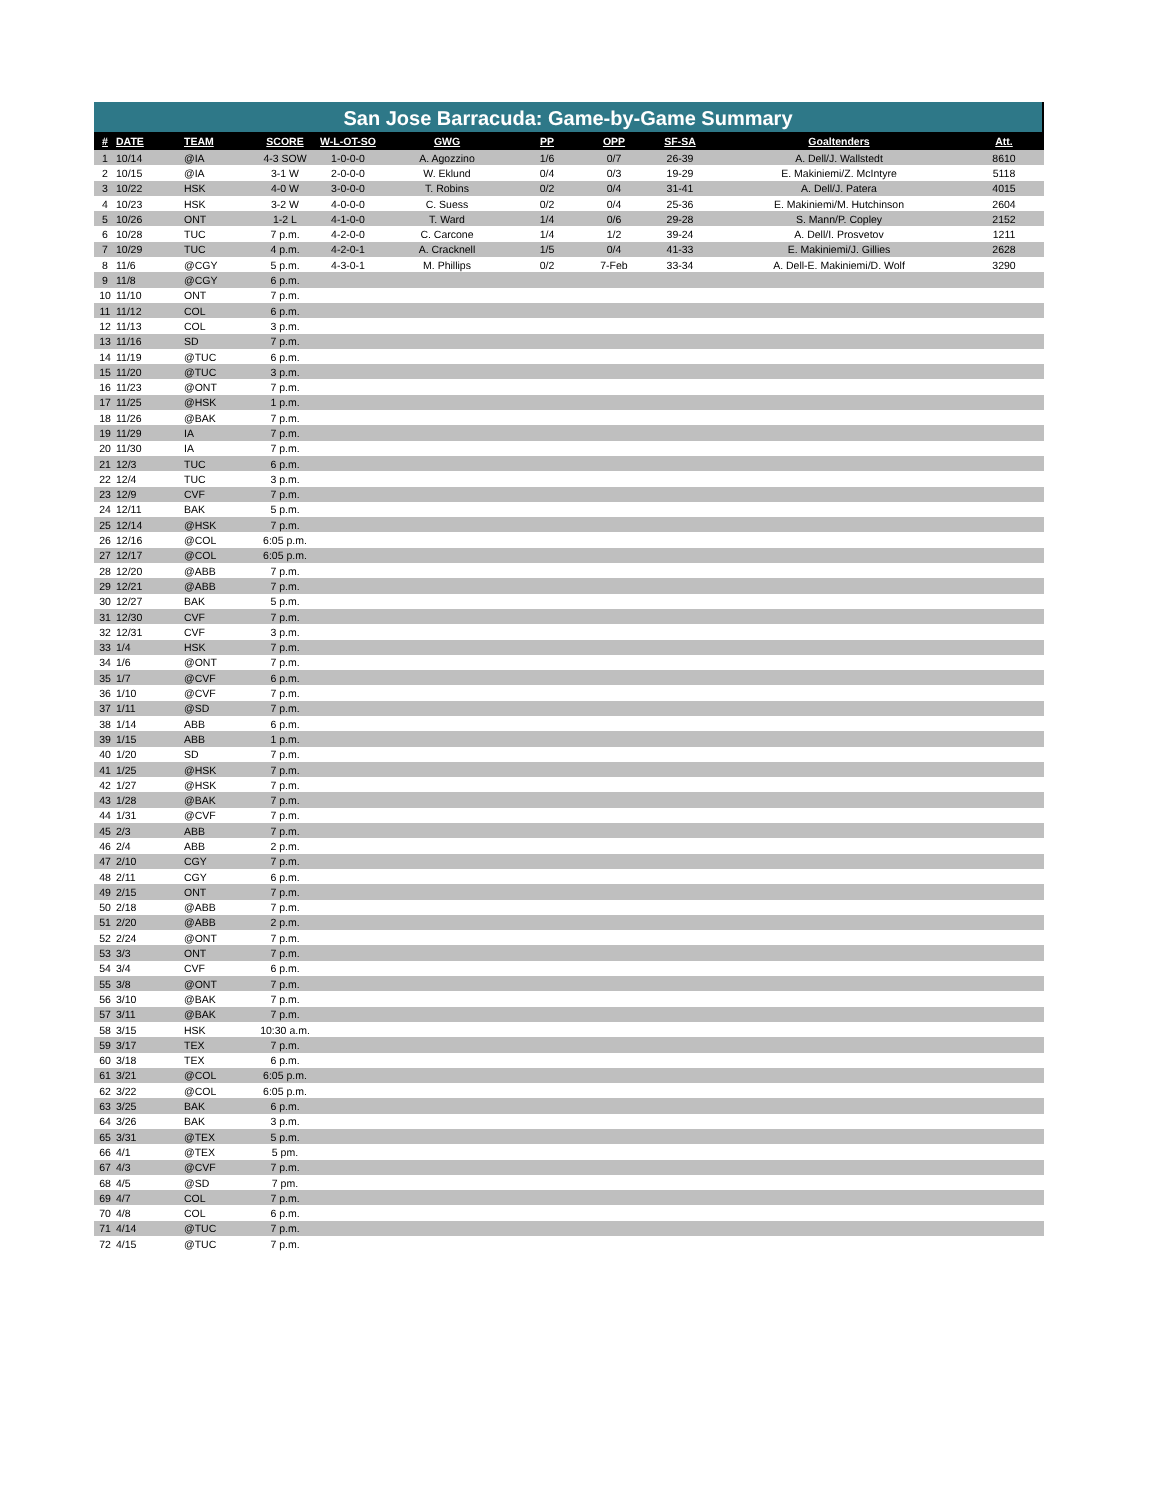San Jose Barracuda: Game-by-Game Summary
| # | DATE | TEAM | SCORE | W-L-OT-SO | GWG | PP | OPP | SF-SA | Goaltenders | Att. |
| --- | --- | --- | --- | --- | --- | --- | --- | --- | --- | --- |
| 1 | 10/14 | @IA | 4-3 SOW | 1-0-0-0 | A. Agozzino | 1/6 | 0/7 | 26-39 | A. Dell/J. Wallstedt | 8610 |
| 2 | 10/15 | @IA | 3-1 W | 2-0-0-0 | W. Eklund | 0/4 | 0/3 | 19-29 | E. Makiniemi/Z. McIntyre | 5118 |
| 3 | 10/22 | HSK | 4-0 W | 3-0-0-0 | T. Robins | 0/2 | 0/4 | 31-41 | A. Dell/J. Patera | 4015 |
| 4 | 10/23 | HSK | 3-2 W | 4-0-0-0 | C. Suess | 0/2 | 0/4 | 25-36 | E. Makiniemi/M. Hutchinson | 2604 |
| 5 | 10/26 | ONT | 1-2 L | 4-1-0-0 | T. Ward | 1/4 | 0/6 | 29-28 | S. Mann/P. Copley | 2152 |
| 6 | 10/28 | TUC | 7 p.m. | 4-2-0-0 | C. Carcone | 1/4 | 1/2 | 39-24 | A. Dell/I. Prosvetov | 1211 |
| 7 | 10/29 | TUC | 4 p.m. | 4-2-0-1 | A. Cracknell | 1/5 | 0/4 | 41-33 | E. Makiniemi/J. Gillies | 2628 |
| 8 | 11/6 | @CGY | 5 p.m. | 4-3-0-1 | M. Phillips | 0/2 | 7-Feb | 33-34 | A. Dell-E. Makiniemi/D. Wolf | 3290 |
| 9 | 11/8 | @CGY | 6 p.m. | | | | | | | |
| 10 | 11/10 | ONT | 7 p.m. | | | | | | | |
| 11 | 11/12 | COL | 6 p.m. | | | | | | | |
| 12 | 11/13 | COL | 3 p.m. | | | | | | | |
| 13 | 11/16 | SD | 7 p.m. | | | | | | | |
| 14 | 11/19 | @TUC | 6 p.m. | | | | | | | |
| 15 | 11/20 | @TUC | 3 p.m. | | | | | | | |
| 16 | 11/23 | @ONT | 7 p.m. | | | | | | | |
| 17 | 11/25 | @HSK | 1 p.m. | | | | | | | |
| 18 | 11/26 | @BAK | 7 p.m. | | | | | | | |
| 19 | 11/29 | IA | 7 p.m. | | | | | | | |
| 20 | 11/30 | IA | 7 p.m. | | | | | | | |
| 21 | 12/3 | TUC | 6 p.m. | | | | | | | |
| 22 | 12/4 | TUC | 3 p.m. | | | | | | | |
| 23 | 12/9 | CVF | 7 p.m. | | | | | | | |
| 24 | 12/11 | BAK | 5 p.m. | | | | | | | |
| 25 | 12/14 | @HSK | 7 p.m. | | | | | | | |
| 26 | 12/16 | @COL | 6:05 p.m. | | | | | | | |
| 27 | 12/17 | @COL | 6:05 p.m. | | | | | | | |
| 28 | 12/20 | @ABB | 7 p.m. | | | | | | | |
| 29 | 12/21 | @ABB | 7 p.m. | | | | | | | |
| 30 | 12/27 | BAK | 5 p.m. | | | | | | | |
| 31 | 12/30 | CVF | 7 p.m. | | | | | | | |
| 32 | 12/31 | CVF | 3 p.m. | | | | | | | |
| 33 | 1/4 | HSK | 7 p.m. | | | | | | | |
| 34 | 1/6 | @ONT | 7 p.m. | | | | | | | |
| 35 | 1/7 | @CVF | 6 p.m. | | | | | | | |
| 36 | 1/10 | @CVF | 7 p.m. | | | | | | | |
| 37 | 1/11 | @SD | 7 p.m. | | | | | | | |
| 38 | 1/14 | ABB | 6 p.m. | | | | | | | |
| 39 | 1/15 | ABB | 1 p.m. | | | | | | | |
| 40 | 1/20 | SD | 7 p.m. | | | | | | | |
| 41 | 1/25 | @HSK | 7 p.m. | | | | | | | |
| 42 | 1/27 | @HSK | 7 p.m. | | | | | | | |
| 43 | 1/28 | @BAK | 7 p.m. | | | | | | | |
| 44 | 1/31 | @CVF | 7 p.m. | | | | | | | |
| 45 | 2/3 | ABB | 7 p.m. | | | | | | | |
| 46 | 2/4 | ABB | 2 p.m. | | | | | | | |
| 47 | 2/10 | CGY | 7 p.m. | | | | | | | |
| 48 | 2/11 | CGY | 6 p.m. | | | | | | | |
| 49 | 2/15 | ONT | 7 p.m. | | | | | | | |
| 50 | 2/18 | @ABB | 7 p.m. | | | | | | | |
| 51 | 2/20 | @ABB | 2 p.m. | | | | | | | |
| 52 | 2/24 | @ONT | 7 p.m. | | | | | | | |
| 53 | 3/3 | ONT | 7 p.m. | | | | | | | |
| 54 | 3/4 | CVF | 6 p.m. | | | | | | | |
| 55 | 3/8 | @ONT | 7 p.m. | | | | | | | |
| 56 | 3/10 | @BAK | 7 p.m. | | | | | | | |
| 57 | 3/11 | @BAK | 7 p.m. | | | | | | | |
| 58 | 3/15 | HSK | 10:30 a.m. | | | | | | | |
| 59 | 3/17 | TEX | 7 p.m. | | | | | | | |
| 60 | 3/18 | TEX | 6 p.m. | | | | | | | |
| 61 | 3/21 | @COL | 6:05 p.m. | | | | | | | |
| 62 | 3/22 | @COL | 6:05 p.m. | | | | | | | |
| 63 | 3/25 | BAK | 6 p.m. | | | | | | | |
| 64 | 3/26 | BAK | 3 p.m. | | | | | | | |
| 65 | 3/31 | @TEX | 5 p.m. | | | | | | | |
| 66 | 4/1 | @TEX | 5 pm. | | | | | | | |
| 67 | 4/3 | @CVF | 7 p.m. | | | | | | | |
| 68 | 4/5 | @SD | 7 pm. | | | | | | | |
| 69 | 4/7 | COL | 7 p.m. | | | | | | | |
| 70 | 4/8 | COL | 6 p.m. | | | | | | | |
| 71 | 4/14 | @TUC | 7 p.m. | | | | | | | |
| 72 | 4/15 | @TUC | 7 p.m. | | | | | | | |